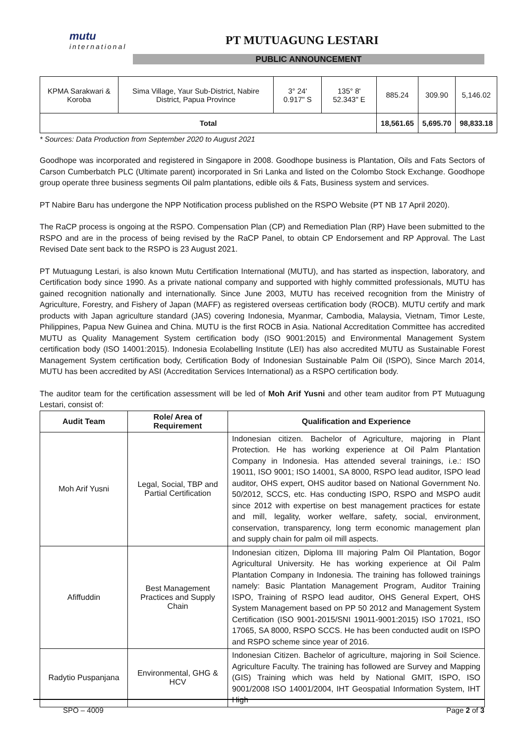mutu
international
PT MUTUAGUNG LESTARI
PUBLIC ANNOUNCEMENT
| KPMA Sarakwari & Koroba | Sima Village, Yaur Sub-District, Nabire District, Papua Province | 3° 24' 0.917" S | 135° 8' 52.343" E | 885.24 | 309.90 | 5,146.02 |
| Total | | | | 18,561.65 | 5,695.70 | 98,833.18 |
* Sources: Data Production from September 2020 to August 2021
Goodhope was incorporated and registered in Singapore in 2008. Goodhope business is Plantation, Oils and Fats Sectors of Carson Cumberbatch PLC (Ultimate parent) incorporated in Sri Lanka and listed on the Colombo Stock Exchange. Goodhope group operate three business segments Oil palm plantations, edible oils & Fats, Business system and services.
PT Nabire Baru has undergone the NPP Notification process published on the RSPO Website (PT NB 17 April 2020).
The RaCP process is ongoing at the RSPO. Compensation Plan (CP) and Remediation Plan (RP) Have been submitted to the RSPO and are in the process of being revised by the RaCP Panel, to obtain CP Endorsement and RP Approval. The Last Revised Date sent back to the RSPO is 23 August 2021.
PT Mutuagung Lestari, is also known Mutu Certification International (MUTU), and has started as inspection, laboratory, and Certification body since 1990. As a private national company and supported with highly committed professionals, MUTU has gained recognition nationally and internationally. Since June 2003, MUTU has received recognition from the Ministry of Agriculture, Forestry, and Fishery of Japan (MAFF) as registered overseas certification body (ROCB). MUTU certify and mark products with Japan agriculture standard (JAS) covering Indonesia, Myanmar, Cambodia, Malaysia, Vietnam, Timor Leste, Philippines, Papua New Guinea and China. MUTU is the first ROCB in Asia. National Accreditation Committee has accredited MUTU as Quality Management System certification body (ISO 9001:2015) and Environmental Management System certification body (ISO 14001:2015). Indonesia Ecolabelling Institute (LEI) has also accredited MUTU as Sustainable Forest Management System certification body, Certification Body of Indonesian Sustainable Palm Oil (ISPO), Since March 2014, MUTU has been accredited by ASI (Accreditation Services International) as a RSPO certification body.
The auditor team for the certification assessment will be led of Moh Arif Yusni and other team auditor from PT Mutuagung Lestari, consist of:
| Audit Team | Role/ Area of Requirement | Qualification and Experience |
| --- | --- | --- |
| Moh Arif Yusni | Legal, Social, TBP and Partial Certification | Indonesian citizen. Bachelor of Agriculture, majoring in Plant Protection. He has working experience at Oil Palm Plantation Company in Indonesia. Has attended several trainings, i.e.: ISO 19011, ISO 9001; ISO 14001, SA 8000, RSPO lead auditor, ISPO lead auditor, OHS expert, OHS auditor based on National Government No. 50/2012, SCCS, etc. Has conducting ISPO, RSPO and MSPO audit since 2012 with expertise on best management practices for estate and mill, legality, worker welfare, safety, social, environment, conservation, transparency, long term economic management plan and supply chain for palm oil mill aspects. |
| Afiffuddin | Best Management Practices and Supply Chain | Indonesian citizen, Diploma III majoring Palm Oil Plantation, Bogor Agricultural University. He has working experience at Oil Palm Plantation Company in Indonesia. The training has followed trainings namely: Basic Plantation Management Program, Auditor Training ISPO, Training of RSPO lead auditor, OHS General Expert, OHS System Management based on PP 50 2012 and Management System Certification (ISO 9001-2015/SNI 19011-9001:2015) ISO 17021, ISO 17065, SA 8000, RSPO SCCS. He has been conducted audit on ISPO and RSPO scheme since year of 2016. |
| Radytio Puspanjana | Environmental, GHG & HCV | Indonesian Citizen. Bachelor of agriculture, majoring in Soil Science. Agriculture Faculty. The training has followed are Survey and Mapping (GIS) Training which was held by National GMIT, ISPO, ISO 9001/2008 ISO 14001/2004, IHT Geospatial Information System, IHT High |
SPO – 4009 Page 2 of 3